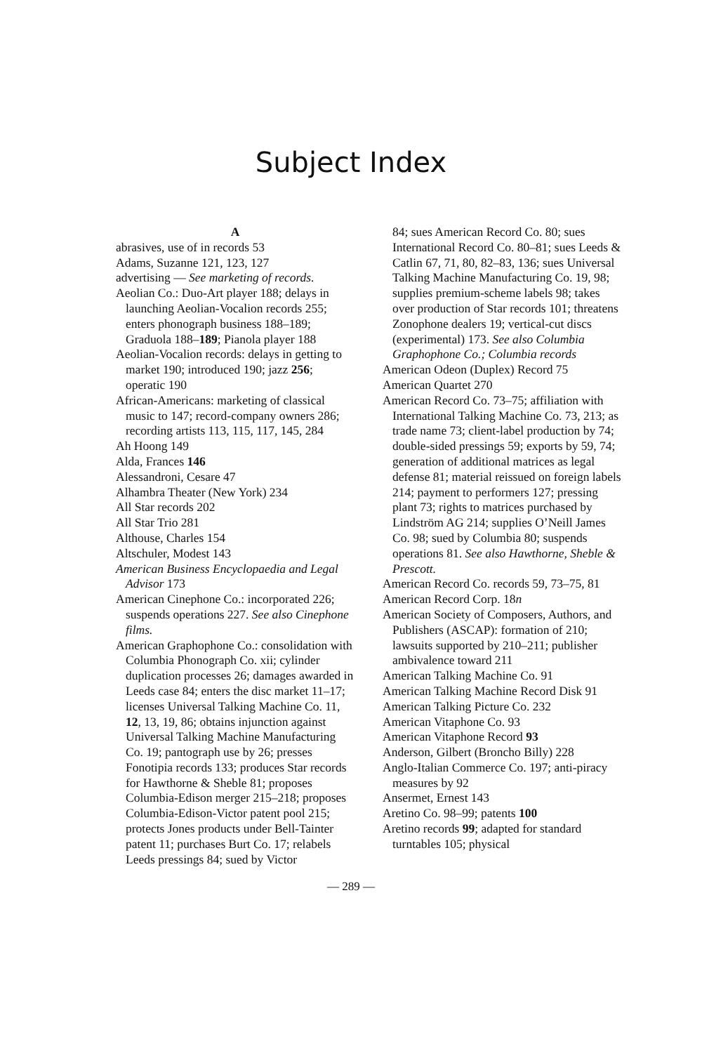Subject Index
A
abrasives, use of in records 53
Adams, Suzanne 121, 123, 127
advertising — See marketing of records.
Aeolian Co.: Duo-Art player 188; delays in launching Aeolian-Vocalion records 255; enters phonograph business 188–189; Graduola 188–189; Pianola player 188
Aeolian-Vocalion records: delays in getting to market 190; introduced 190; jazz 256; operatic 190
African-Americans: marketing of classical music to 147; record-company owners 286; recording artists 113, 115, 117, 145, 284
Ah Hoong 149
Alda, Frances 146
Alessandroni, Cesare 47
Alhambra Theater (New York) 234
All Star records 202
All Star Trio 281
Althouse, Charles 154
Altschuler, Modest 143
American Business Encyclopaedia and Legal Advisor 173
American Cinephone Co.: incorporated 226; suspends operations 227. See also Cinephone films.
American Graphophone Co.: consolidation with Columbia Phonograph Co. xii; cylinder duplication processes 26; damages awarded in Leeds case 84; enters the disc market 11–17; licenses Universal Talking Machine Co. 11, 12, 13, 19, 86; obtains injunction against Universal Talking Machine Manufacturing Co. 19; pantograph use by 26; presses Fonotipia records 133; produces Star records for Hawthorne & Sheble 81; proposes Columbia-Edison merger 215–218; proposes Columbia-Edison-Victor patent pool 215; protects Jones products under Bell-Tainter patent 11; purchases Burt Co. 17; relabels Leeds pressings 84; sued by Victor
84; sues American Record Co. 80; sues International Record Co. 80–81; sues Leeds & Catlin 67, 71, 80, 82–83, 136; sues Universal Talking Machine Manufacturing Co. 19, 98; supplies premium-scheme labels 98; takes over production of Star records 101; threatens Zonophone dealers 19; vertical-cut discs (experimental) 173. See also Columbia Graphophone Co.; Columbia records
American Odeon (Duplex) Record 75
American Quartet 270
American Record Co. 73–75; affiliation with International Talking Machine Co. 73, 213; as trade name 73; client-label production by 74; double-sided pressings 59; exports by 59, 74; generation of additional matrices as legal defense 81; material reissued on foreign labels 214; payment to performers 127; pressing plant 73; rights to matrices purchased by Lindström AG 214; supplies O’Neill James Co. 98; sued by Columbia 80; suspends operations 81. See also Hawthorne, Sheble & Prescott.
American Record Co. records 59, 73–75, 81
American Record Corp. 18n
American Society of Composers, Authors, and Publishers (ASCAP): formation of 210; lawsuits supported by 210–211; publisher ambivalence toward 211
American Talking Machine Co. 91
American Talking Machine Record Disk 91
American Talking Picture Co. 232
American Vitaphone Co. 93
American Vitaphone Record 93
Anderson, Gilbert (Broncho Billy) 228
Anglo-Italian Commerce Co. 197; anti-piracy measures by 92
Ansermet, Ernest 143
Aretino Co. 98–99; patents 100
Aretino records 99; adapted for standard turntables 105; physical
— 289 —